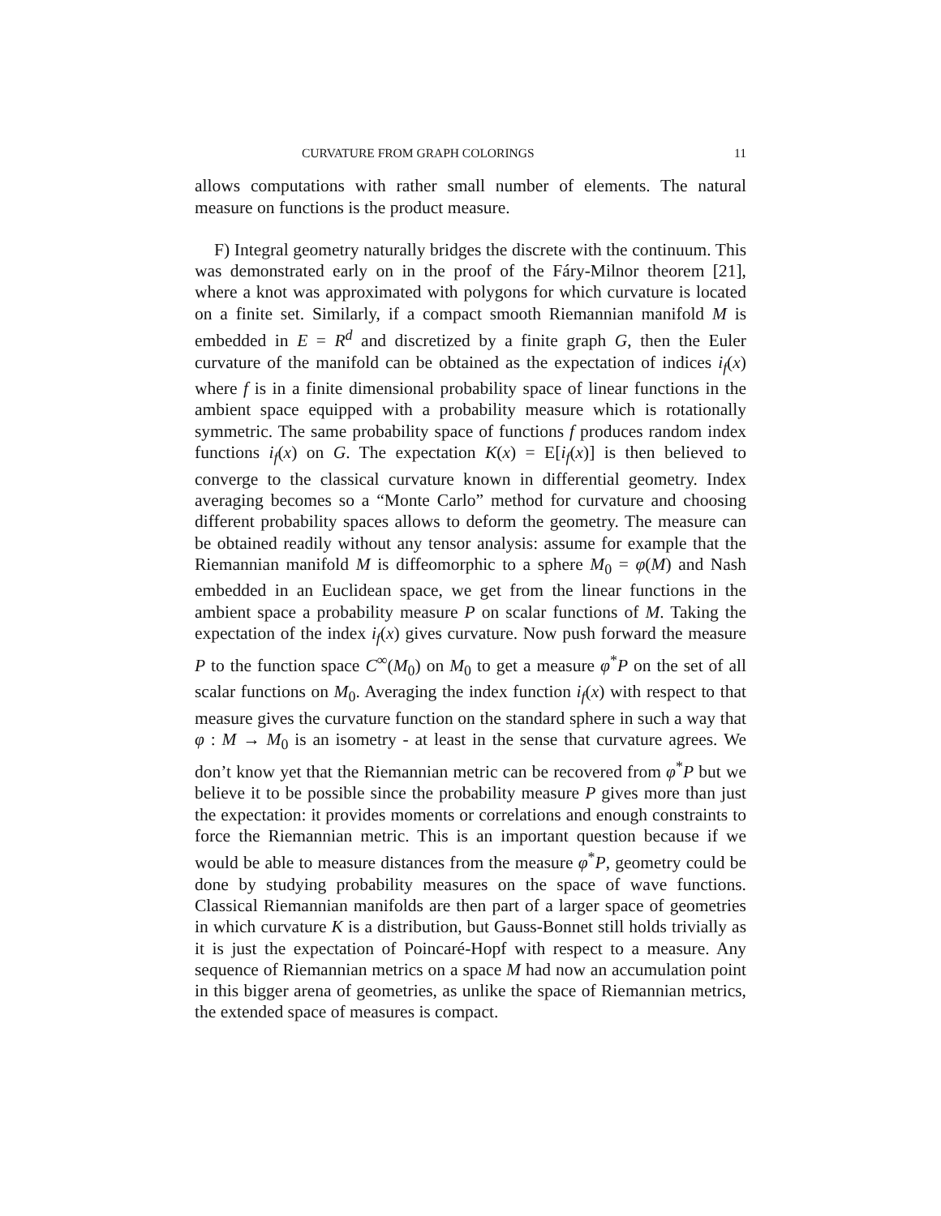CURVATURE FROM GRAPH COLORINGS 11
allows computations with rather small number of elements. The natural measure on functions is the product measure.
F) Integral geometry naturally bridges the discrete with the continuum. This was demonstrated early on in the proof of the Fáry-Milnor theorem [21], where a knot was approximated with polygons for which curvature is located on a finite set. Similarly, if a compact smooth Riemannian manifold M is embedded in E = R<sup>d</sup> and discretized by a finite graph G, then the Euler curvature of the manifold can be obtained as the expectation of indices i<sub>f</sub>(x) where f is in a finite dimensional probability space of linear functions in the ambient space equipped with a probability measure which is rotationally symmetric. The same probability space of functions f produces random index functions i<sub>f</sub>(x) on G. The expectation K(x) = E[i<sub>f</sub>(x)] is then believed to converge to the classical curvature known in differential geometry. Index averaging becomes so a “Monte Carlo” method for curvature and choosing different probability spaces allows to deform the geometry. The measure can be obtained readily without any tensor analysis: assume for example that the Riemannian manifold M is diffeomorphic to a sphere M<sub>0</sub> = φ(M) and Nash embedded in an Euclidean space, we get from the linear functions in the ambient space a probability measure P on scalar functions of M. Taking the expectation of the index i<sub>f</sub>(x) gives curvature. Now push forward the measure P to the function space C<sup>∞</sup>(M<sub>0</sub>) on M<sub>0</sub> to get a measure φ<sup>*</sup>P on the set of all scalar functions on M<sub>0</sub>. Averaging the index function i<sub>f</sub>(x) with respect to that measure gives the curvature function on the standard sphere in such a way that φ : M → M<sub>0</sub> is an isometry - at least in the sense that curvature agrees. We don’t know yet that the Riemannian metric can be recovered from φ<sup>*</sup>P but we believe it to be possible since the probability measure P gives more than just the expectation: it provides moments or correlations and enough constraints to force the Riemannian metric. This is an important question because if we would be able to measure distances from the measure φ<sup>*</sup>P, geometry could be done by studying probability measures on the space of wave functions. Classical Riemannian manifolds are then part of a larger space of geometries in which curvature K is a distribution, but Gauss-Bonnet still holds trivially as it is just the expectation of Poincaré-Hopf with respect to a measure. Any sequence of Riemannian metrics on a space M had now an accumulation point in this bigger arena of geometries, as unlike the space of Riemannian metrics, the extended space of measures is compact.